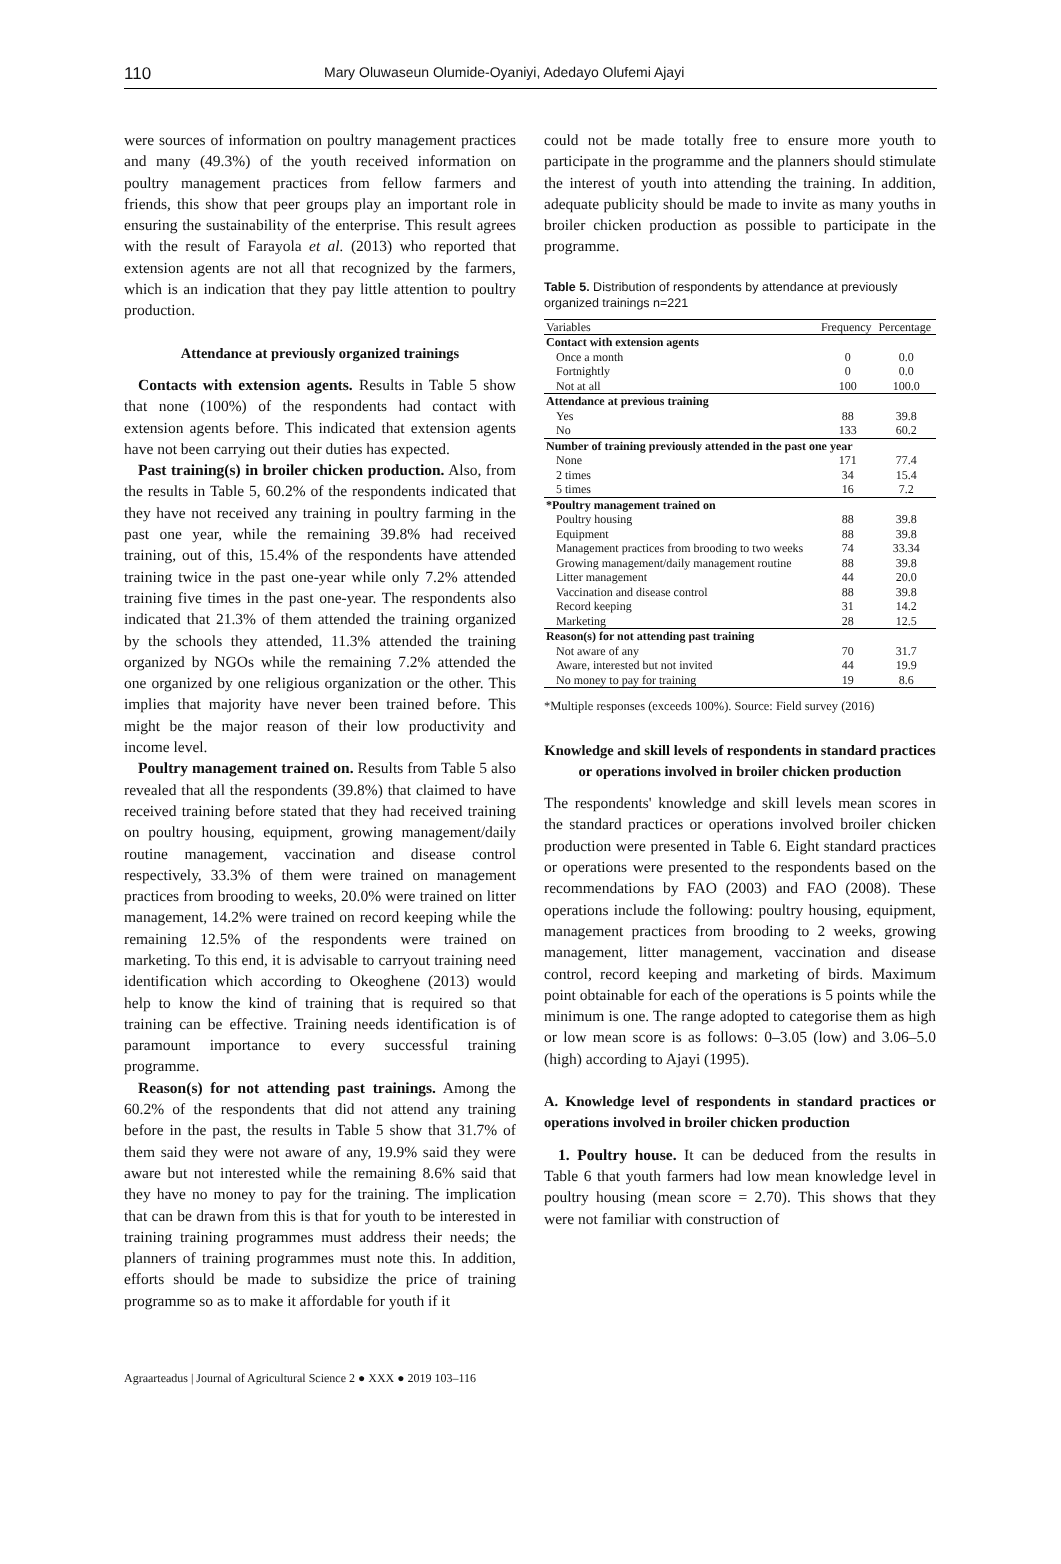110 Mary Oluwaseun Olumide-Oyaniyi, Adedayo Olufemi Ajayi
were sources of information on poultry management practices and many (49.3%) of the youth received information on poultry management practices from fellow farmers and friends, this show that peer groups play an important role in ensuring the sustainability of the enterprise. This result agrees with the result of Farayola et al. (2013) who reported that extension agents are not all that recognized by the farmers, which is an indication that they pay little attention to poultry production.
Attendance at previously organized trainings
Contacts with extension agents. Results in Table 5 show that none (100%) of the respondents had contact with extension agents before. This indicated that extension agents have not been carrying out their duties has expected.
Past training(s) in broiler chicken production. Also, from the results in Table 5, 60.2% of the respondents indicated that they have not received any training in poultry farming in the past one year, while the remaining 39.8% had received training, out of this, 15.4% of the respondents have attended training twice in the past one-year while only 7.2% attended training five times in the past one-year. The respondents also indicated that 21.3% of them attended the training organized by the schools they attended, 11.3% attended the training organized by NGOs while the remaining 7.2% attended the one organized by one religious organization or the other. This implies that majority have never been trained before. This might be the major reason of their low productivity and income level.
Poultry management trained on. Results from Table 5 also revealed that all the respondents (39.8%) that claimed to have received training before stated that they had received training on poultry housing, equipment, growing management/daily routine management, vaccination and disease control respectively, 33.3% of them were trained on management practices from brooding to weeks, 20.0% were trained on litter management, 14.2% were trained on record keeping while the remaining 12.5% of the respondents were trained on marketing. To this end, it is advisable to carryout training need identification which according to Okeoghene (2013) would help to know the kind of training that is required so that training can be effective. Training needs identification is of paramount importance to every successful training programme.
Reason(s) for not attending past trainings. Among the 60.2% of the respondents that did not attend any training before in the past, the results in Table 5 show that 31.7% of them said they were not aware of any, 19.9% said they were aware but not interested while the remaining 8.6% said that they have no money to pay for the training. The implication that can be drawn from this is that for youth to be interested in training training programmes must address their needs; the planners of training programmes must note this. In addition, efforts should be made to subsidize the price of training programme so as to make it affordable for youth if it
could not be made totally free to ensure more youth to participate in the programme and the planners should stimulate the interest of youth into attending the training. In addition, adequate publicity should be made to invite as many youths in broiler chicken production as possible to participate in the programme.
Table 5. Distribution of respondents by attendance at previously organized trainings n=221
| Variables | Frequency | Percentage |
| --- | --- | --- |
| Contact with extension agents | | |
| Once a month | 0 | 0.0 |
| Fortnightly | 0 | 0.0 |
| Not at all | 100 | 100.0 |
| Attendance at previous training | | |
| Yes | 88 | 39.8 |
| No | 133 | 60.2 |
| Number of training previously attended in the past one year | | |
| None | 171 | 77.4 |
| 2 times | 34 | 15.4 |
| 5 times | 16 | 7.2 |
| *Poultry management trained on | | |
| Poultry housing | 88 | 39.8 |
| Equipment | 88 | 39.8 |
| Management practices from brooding to two weeks | 74 | 33.34 |
| Growing management/daily management routine | 88 | 39.8 |
| Litter management | 44 | 20.0 |
| Vaccination and disease control | 88 | 39.8 |
| Record keeping | 31 | 14.2 |
| Marketing | 28 | 12.5 |
| Reason(s) for not attending past training | | |
| Not aware of any | 70 | 31.7 |
| Aware, interested but not invited | 44 | 19.9 |
| No money to pay for training | 19 | 8.6 |
*Multiple responses (exceeds 100%). Source: Field survey (2016)
Knowledge and skill levels of respondents in standard practices or operations involved in broiler chicken production
The respondents' knowledge and skill levels mean scores in the standard practices or operations involved broiler chicken production were presented in Table 6. Eight standard practices or operations were presented to the respondents based on the recommendations by FAO (2003) and FAO (2008). These operations include the following: poultry housing, equipment, management practices from brooding to 2 weeks, growing management, litter management, vaccination and disease control, record keeping and marketing of birds. Maximum point obtainable for each of the operations is 5 points while the minimum is one. The range adopted to categorise them as high or low mean score is as follows: 0–3.05 (low) and 3.06–5.0 (high) according to Ajayi (1995).
A. Knowledge level of respondents in standard practices or operations involved in broiler chicken production
1. Poultry house. It can be deduced from the results in Table 6 that youth farmers had low mean knowledge level in poultry housing (mean score = 2.70). This shows that they were not familiar with construction of
Agraarteadus | Journal of Agricultural Science 2 ● XXX ● 2019 103–116